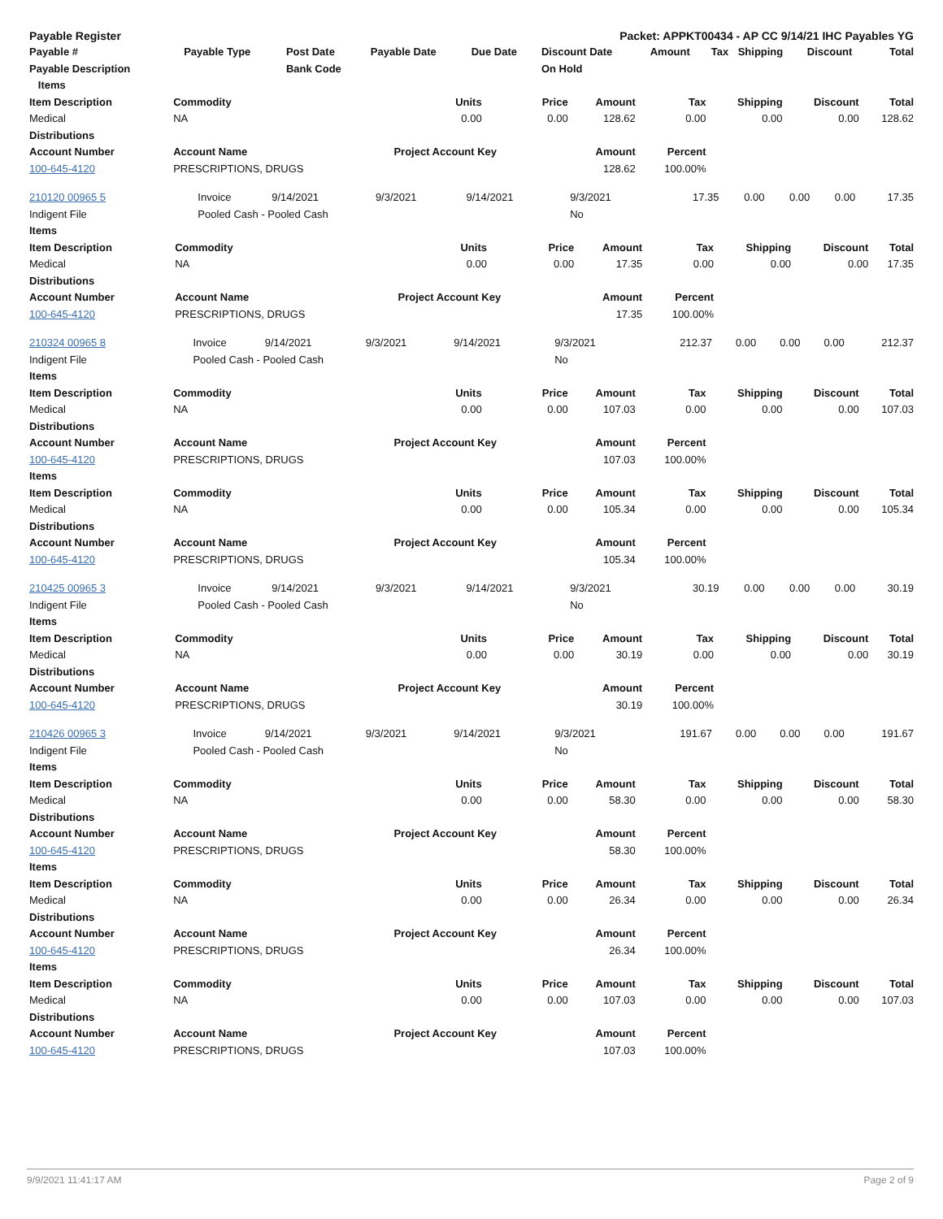Payable Register Packet: APPKT00434 - AP CC 9/14/21 IHC Payables YG
| Payable # | Payable Type | Post Date | Payable Date | Due Date | Discount Date | Amount | Tax | Shipping | Discount | Total |
| --- | --- | --- | --- | --- | --- | --- | --- | --- | --- | --- |
| Payable Description | | Bank Code | | | On Hold | | | | | |
| Items | | | | | | | | |
| --- | --- | --- | --- | --- | --- | --- | --- | --- |
| Item Description | Commodity | Units | Price | Amount | Tax | Shipping | Discount | Total |
| Medical | NA | 0.00 | 0.00 | 128.62 | 0.00 | 0.00 | 0.00 | 128.62 |
| Distributions | | | | | | | | |
| Account Number | Account Name | Project Account Key | | Amount | Percent | | | |
| 100-645-4120 | PRESCRIPTIONS, DRUGS | | | 128.62 | 100.00% | | | |
| 210120 00965 5 | Invoice | 9/14/2021 | 9/3/2021 | 9/14/2021 | 9/3/2021 | 17.35 | 0.00 | 0.00 | 0.00 | 17.35 |
| Indigent File | Pooled Cash - Pooled Cash | | | | No | | | | | |
| Items | | | | | | | | |
| --- | --- | --- | --- | --- | --- | --- | --- | --- |
| Item Description | Commodity | Units | Price | Amount | Tax | Shipping | Discount | Total |
| Medical | NA | 0.00 | 0.00 | 17.35 | 0.00 | 0.00 | 0.00 | 17.35 |
| Distributions | | | | | | | | |
| Account Number | Account Name | Project Account Key | | Amount | Percent | | | |
| 100-645-4120 | PRESCRIPTIONS, DRUGS | | | 17.35 | 100.00% | | | |
| 210324 00965 8 | Invoice | 9/14/2021 | 9/3/2021 | 9/14/2021 | 9/3/2021 | 212.37 | 0.00 | 0.00 | 0.00 | 212.37 |
| Indigent File | Pooled Cash - Pooled Cash | | | | No | | | | | |
| Items | | | | | | | | |
| --- | --- | --- | --- | --- | --- | --- | --- | --- |
| Item Description | Commodity | Units | Price | Amount | Tax | Shipping | Discount | Total |
| Medical | NA | 0.00 | 0.00 | 107.03 | 0.00 | 0.00 | 0.00 | 107.03 |
| Distributions | | | | | | | | |
| Account Number | Account Name | Project Account Key | | Amount | Percent | | | |
| 100-645-4120 | PRESCRIPTIONS, DRUGS | | | 107.03 | 100.00% | | | |
| Items | | | | | | | | |
| Item Description | Commodity | Units | Price | Amount | Tax | Shipping | Discount | Total |
| Medical | NA | 0.00 | 0.00 | 105.34 | 0.00 | 0.00 | 0.00 | 105.34 |
| Distributions | | | | | | | | |
| Account Number | Account Name | Project Account Key | | Amount | Percent | | | |
| 100-645-4120 | PRESCRIPTIONS, DRUGS | | | 105.34 | 100.00% | | | |
| 210425 00965 3 | Invoice | 9/14/2021 | 9/3/2021 | 9/14/2021 | 9/3/2021 | 30.19 | 0.00 | 0.00 | 0.00 | 30.19 |
| Indigent File | Pooled Cash - Pooled Cash | | | | No | | | | | |
| Items | | | | | | | | |
| --- | --- | --- | --- | --- | --- | --- | --- | --- |
| Item Description | Commodity | Units | Price | Amount | Tax | Shipping | Discount | Total |
| Medical | NA | 0.00 | 0.00 | 30.19 | 0.00 | 0.00 | 0.00 | 30.19 |
| Distributions | | | | | | | | |
| Account Number | Account Name | Project Account Key | | Amount | Percent | | | |
| 100-645-4120 | PRESCRIPTIONS, DRUGS | | | 30.19 | 100.00% | | | |
| 210426 00965 3 | Invoice | 9/14/2021 | 9/3/2021 | 9/14/2021 | 9/3/2021 | 191.67 | 0.00 | 0.00 | 0.00 | 191.67 |
| Indigent File | Pooled Cash - Pooled Cash | | | | No | | | | | |
| Items | | | | | | | | |
| --- | --- | --- | --- | --- | --- | --- | --- | --- |
| Item Description | Commodity | Units | Price | Amount | Tax | Shipping | Discount | Total |
| Medical | NA | 0.00 | 0.00 | 58.30 | 0.00 | 0.00 | 0.00 | 58.30 |
| Distributions | | | | | | | | |
| Account Number | Account Name | Project Account Key | | Amount | Percent | | | |
| 100-645-4120 | PRESCRIPTIONS, DRUGS | | | 58.30 | 100.00% | | | |
| Items | | | | | | | | |
| Item Description | Commodity | Units | Price | Amount | Tax | Shipping | Discount | Total |
| Medical | NA | 0.00 | 0.00 | 26.34 | 0.00 | 0.00 | 0.00 | 26.34 |
| Distributions | | | | | | | | |
| Account Number | Account Name | Project Account Key | | Amount | Percent | | | |
| 100-645-4120 | PRESCRIPTIONS, DRUGS | | | 26.34 | 100.00% | | | |
| Items | | | | | | | | |
| Item Description | Commodity | Units | Price | Amount | Tax | Shipping | Discount | Total |
| Medical | NA | 0.00 | 0.00 | 107.03 | 0.00 | 0.00 | 0.00 | 107.03 |
| Distributions | | | | | | | | |
| Account Number | Account Name | Project Account Key | | Amount | Percent | | | |
| 100-645-4120 | PRESCRIPTIONS, DRUGS | | | 107.03 | 100.00% | | | |
9/9/2021 11:41:17 AM Page 2 of 9